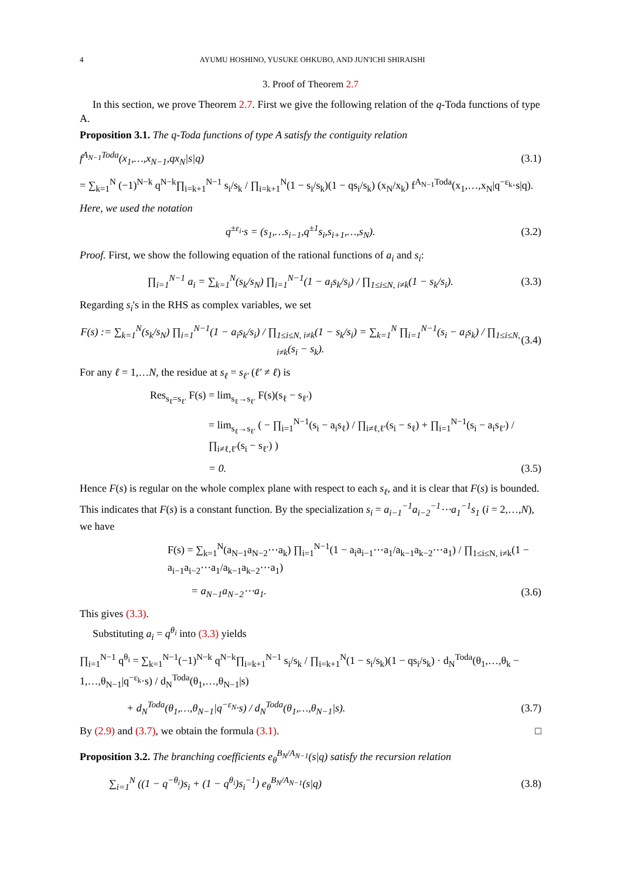4 AYUMU HOSHINO, YUSUKE OHKUBO, AND JUN'ICHI SHIRAISHI
3. Proof of Theorem 2.7
In this section, we prove Theorem 2.7. First we give the following relation of the q-Toda functions of type A.
Proposition 3.1. The q-Toda functions of type A satisfy the contiguity relation
f<sup>A<sub>N−1</sub>Toda</sup>(x<sub>1</sub>,…,x<sub>N−1</sub>,qx<sub>N</sub>|s|q) (3.1)
= ∑<sub>k=1</sub><sup>N</sup> (−1)<sup>N−k</sup> q<sup>N−k</sup>∏<sub>i=k+1</sub><sup>N−1</sup> s<sub>i</sub>/s<sub>k</sub> / ∏<sub>i=k+1</sub><sup>N</sup>(1 − s<sub>i</sub>/s<sub>k</sub>)(1 − qs<sub>i</sub>/s<sub>k</sub>) (x<sub>N</sub>/x<sub>k</sub>) f<sup>A<sub>N−1</sub>Toda</sup>(x<sub>1</sub>,…,x<sub>N</sub>|q<sup>−ε<sub>k</sub></sup>·s|q).
Here, we used the notation
q<sup>±ε<sub>i</sub></sup>·s = (s<sub>1</sub>,…s<sub>i−1</sub>,q<sup>±1</sup>s<sub>i</sub>,s<sub>i+1</sub>,…,s<sub>N</sub>). (3.2)
Proof. First, we show the following equation of the rational functions of a<sub>i</sub> and s<sub>i</sub>:
∏<sub>i=1</sub><sup>N−1</sup> a<sub>i</sub> = ∑<sub>k=1</sub><sup>N</sup>(s<sub>k</sub>/s<sub>N</sub>) ∏<sub>i=1</sub><sup>N−1</sup>(1 − a<sub>i</sub>s<sub>k</sub>/s<sub>i</sub>) / ∏<sub>1≤i≤N, i≠k</sub>(1 − s<sub>k</sub>/s<sub>i</sub>). (3.3)
Regarding s<sub>i</sub>'s in the RHS as complex variables, we set
F(s) := ∑<sub>k=1</sub><sup>N</sup>(s<sub>k</sub>/s<sub>N</sub>) ∏<sub>i=1</sub><sup>N−1</sup>(1 − a<sub>i</sub>s<sub>k</sub>/s<sub>i</sub>) / ∏<sub>1≤i≤N, i≠k</sub>(1 − s<sub>k</sub>/s<sub>i</sub>) = ∑<sub>k=1</sub><sup>N</sup> ∏<sub>i=1</sub><sup>N−1</sup>(s<sub>i</sub> − a<sub>i</sub>s<sub>k</sub>) / ∏<sub>1≤i≤N, i≠k</sub>(s<sub>i</sub> − s<sub>k</sub>). (3.4)
For any ℓ = 1,…N, the residue at s<sub>ℓ</sub> = s<sub>ℓ′</sub> (ℓ′ ≠ ℓ) is
Res<sub>s<sub>ℓ</sub>=s<sub>ℓ′</sub></sub> F(s) = lim<sub>s<sub>ℓ</sub>→s<sub>ℓ′</sub></sub> F(s)(s<sub>ℓ</sub> − s<sub>ℓ′</sub>)
= lim<sub>s<sub>ℓ</sub>→s<sub>ℓ′</sub></sub> ( − ∏<sub>i=1</sub><sup>N−1</sup>(s<sub>i</sub> − a<sub>i</sub>s<sub>ℓ</sub>) / ∏<sub>i≠ℓ,ℓ′</sub>(s<sub>i</sub> − s<sub>ℓ</sub>) + ∏<sub>i=1</sub><sup>N−1</sup>(s<sub>i</sub> − a<sub>i</sub>s<sub>ℓ′</sub>) / ∏<sub>i≠ℓ,ℓ′</sub>(s<sub>i</sub> − s<sub>ℓ′</sub>) )
= 0. (3.5)
Hence F(s) is regular on the whole complex plane with respect to each s<sub>ℓ</sub>, and it is clear that F(s) is bounded. This indicates that F(s) is a constant function. By the specialization s<sub>i</sub> = a<sub>i−1</sub><sup>−1</sup>a<sub>i−2</sub><sup>−1</sup>⋯a<sub>1</sub><sup>−1</sup>s<sub>1</sub> (i = 2,…,N), we have
F(s) = ∑<sub>k=1</sub><sup>N</sup>(a<sub>N−1</sub>a<sub>N−2</sub>⋯a<sub>k</sub>) ∏<sub>i=1</sub><sup>N−1</sup>(1 − a<sub>i</sub>a<sub>i−1</sub>⋯a<sub>1</sub>/a<sub>k−1</sub>a<sub>k−2</sub>⋯a<sub>1</sub>) / ∏<sub>1≤i≤N, i≠k</sub>(1 − a<sub>i−1</sub>a<sub>i−2</sub>⋯a<sub>1</sub>/a<sub>k−1</sub>a<sub>k−2</sub>⋯a<sub>1</sub>)
= a<sub>N−1</sub>a<sub>N−2</sub>⋯a<sub>1</sub>. (3.6)
This gives (3.3).
Substituting a<sub>i</sub> = q<sup>θ<sub>i</sub></sup> into (3.3) yields
∏<sub>i=1</sub><sup>N−1</sup> q<sup>θ<sub>i</sub></sup> = ∑<sub>k=1</sub><sup>N−1</sup>(−1)<sup>N−k</sup> q<sup>N−k</sup>∏<sub>i=k+1</sub><sup>N−1</sup> s<sub>i</sub>/s<sub>k</sub> / ∏<sub>i=k+1</sub><sup>N</sup>(1 − s<sub>i</sub>/s<sub>k</sub>)(1 − qs<sub>i</sub>/s<sub>k</sub>) · d<sub>N</sub><sup>Toda</sup>(θ<sub>1</sub>,…,θ<sub>k</sub> − 1,…,θ<sub>N−1</sub>|q<sup>−ε<sub>k</sub></sup>·s) / d<sub>N</sub><sup>Toda</sup>(θ<sub>1</sub>,…,θ<sub>N−1</sub>|s)
+ d<sub>N</sub><sup>Toda</sup>(θ<sub>1</sub>,…,θ<sub>N−1</sub>|q<sup>−ε<sub>N</sub></sup>·s) / d<sub>N</sub><sup>Toda</sup>(θ<sub>1</sub>,…,θ<sub>N−1</sub>|s). (3.7)
By (2.9) and (3.7), we obtain the formula (3.1). □
Proposition 3.2. The branching coefficients e<sub>θ</sub><sup>B<sub>N</sub>/A<sub>N−1</sub></sup>(s|q) satisfy the recursion relation
∑<sub>i=1</sub><sup>N</sup> ((1 − q<sup>−θ<sub>i</sub></sup>)s<sub>i</sub> + (1 − q<sup>θ<sub>i</sub></sup>)s<sub>i</sub><sup>−1</sup>) e<sub>θ</sub><sup>B<sub>N</sub>/A<sub>N−1</sub></sup>(s|q) (3.8)